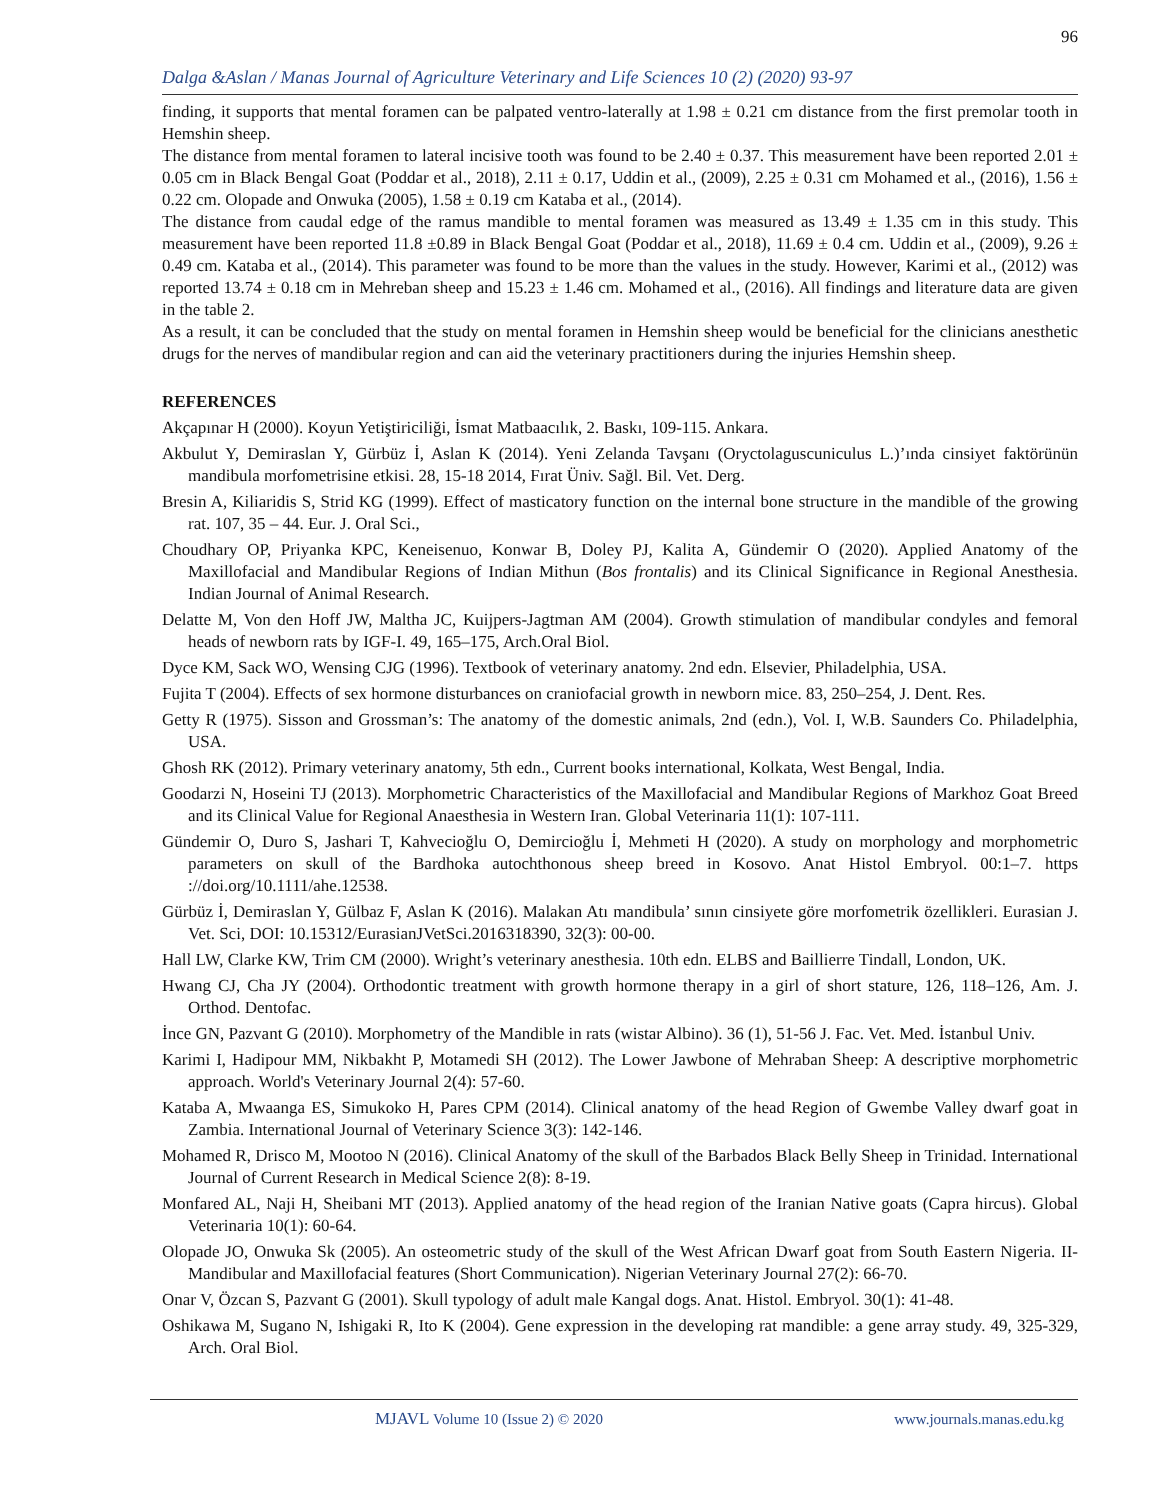96
Dalga &Aslan / Manas Journal of Agriculture Veterinary and Life Sciences 10 (2) (2020) 93-97
finding, it supports that mental foramen can be palpated ventro-laterally at 1.98 ± 0.21 cm distance from the first premolar tooth in Hemshin sheep.
The distance from mental foramen to lateral incisive tooth was found to be 2.40 ± 0.37. This measurement have been reported 2.01 ± 0.05 cm in Black Bengal Goat (Poddar et al., 2018), 2.11 ± 0.17, Uddin et al., (2009), 2.25 ± 0.31 cm Mohamed et al., (2016), 1.56 ± 0.22 cm. Olopade and Onwuka (2005), 1.58 ± 0.19 cm Kataba et al., (2014).
The distance from caudal edge of the ramus mandible to mental foramen was measured as 13.49 ± 1.35 cm in this study. This measurement have been reported 11.8 ±0.89 in Black Bengal Goat (Poddar et al., 2018), 11.69 ± 0.4 cm. Uddin et al., (2009), 9.26 ± 0.49 cm. Kataba et al., (2014). This parameter was found to be more than the values in the study. However, Karimi et al., (2012) was reported 13.74 ± 0.18 cm in Mehreban sheep and 15.23 ± 1.46 cm. Mohamed et al., (2016). All findings and literature data are given in the table 2.
As a result, it can be concluded that the study on mental foramen in Hemshin sheep would be beneficial for the clinicians anesthetic drugs for the nerves of mandibular region and can aid the veterinary practitioners during the injuries Hemshin sheep.
REFERENCES
Akçapınar H (2000). Koyun Yetiştiriciliği, İsmat Matbaacılık, 2. Baskı, 109-115. Ankara.
Akbulut Y, Demiraslan Y, Gürbüz İ, Aslan K (2014). Yeni Zelanda Tavşanı (Oryctolaguscuniculus L.)’ında cinsiyet faktörünün mandibula morfometrisine etkisi. 28, 15-18 2014, Fırat Üniv. Sağl. Bil. Vet. Derg.
Bresin A, Kiliaridis S, Strid KG (1999). Effect of masticatory function on the internal bone structure in the mandible of the growing rat. 107, 35 – 44. Eur. J. Oral Sci.,
Choudhary OP, Priyanka KPC, Keneisenuo, Konwar B, Doley PJ, Kalita A, Gündemir O (2020). Applied Anatomy of the Maxillofacial and Mandibular Regions of Indian Mithun (Bos frontalis) and its Clinical Significance in Regional Anesthesia. Indian Journal of Animal Research.
Delatte M, Von den Hoff JW, Maltha JC, Kuijpers-Jagtman AM (2004). Growth stimulation of mandibular condyles and femoral heads of newborn rats by IGF-I. 49, 165–175, Arch.Oral Biol.
Dyce KM, Sack WO, Wensing CJG (1996). Textbook of veterinary anatomy. 2nd edn. Elsevier, Philadelphia, USA.
Fujita T (2004). Effects of sex hormone disturbances on craniofacial growth in newborn mice. 83, 250–254, J. Dent. Res.
Getty R (1975). Sisson and Grossman’s: The anatomy of the domestic animals, 2nd (edn.), Vol. I, W.B. Saunders Co. Philadelphia, USA.
Ghosh RK (2012). Primary veterinary anatomy, 5th edn., Current books international, Kolkata, West Bengal, India.
Goodarzi N, Hoseini TJ (2013). Morphometric Characteristics of the Maxillofacial and Mandibular Regions of Markhoz Goat Breed and its Clinical Value for Regional Anaesthesia in Western Iran. Global Veterinaria 11(1): 107-111.
Gündemir O, Duro S, Jashari T, Kahvecioğlu O, Demircioğlu İ, Mehmeti H (2020). A study on morphology and morphometric parameters on skull of the Bardhoka autochthonous sheep breed in Kosovo. Anat Histol Embryol. 00:1–7. https ://doi.org/10.1111/ahe.12538.
Gürbüz İ, Demiraslan Y, Gülbaz F, Aslan K (2016). Malakan Atı mandibula’ sının cinsiyete göre morfometrik özellikleri. Eurasian J. Vet. Sci, DOI: 10.15312/EurasianJVetSci.2016318390, 32(3): 00-00.
Hall LW, Clarke KW, Trim CM (2000). Wright’s veterinary anesthesia. 10th edn. ELBS and Baillierre Tindall, London, UK.
Hwang CJ, Cha JY (2004). Orthodontic treatment with growth hormone therapy in a girl of short stature, 126, 118–126, Am. J. Orthod. Dentofac.
İnce GN, Pazvant G (2010). Morphometry of the Mandible in rats (wistar Albino). 36 (1), 51-56 J. Fac. Vet. Med. İstanbul Univ.
Karimi I, Hadipour MM, Nikbakht P, Motamedi SH (2012). The Lower Jawbone of Mehraban Sheep: A descriptive morphometric approach. World's Veterinary Journal 2(4): 57-60.
Kataba A, Mwaanga ES, Simukoko H, Pares CPM (2014). Clinical anatomy of the head Region of Gwembe Valley dwarf goat in Zambia. International Journal of Veterinary Science 3(3): 142-146.
Mohamed R, Drisco M, Mootoo N (2016). Clinical Anatomy of the skull of the Barbados Black Belly Sheep in Trinidad. International Journal of Current Research in Medical Science 2(8): 8-19.
Monfared AL, Naji H, Sheibani MT (2013). Applied anatomy of the head region of the Iranian Native goats (Capra hircus). Global Veterinaria 10(1): 60-64.
Olopade JO, Onwuka Sk (2005). An osteometric study of the skull of the West African Dwarf goat from South Eastern Nigeria. II- Mandibular and Maxillofacial features (Short Communication). Nigerian Veterinary Journal 27(2): 66-70.
Onar V, Özcan S, Pazvant G (2001). Skull typology of adult male Kangal dogs. Anat. Histol. Embryol. 30(1): 41-48.
Oshikawa M, Sugano N, Ishigaki R, Ito K (2004). Gene expression in the developing rat mandible: a gene array study. 49, 325-329, Arch. Oral Biol.
MJAVL Volume 10 (Issue 2) © 2020 www.journals.manas.edu.kg